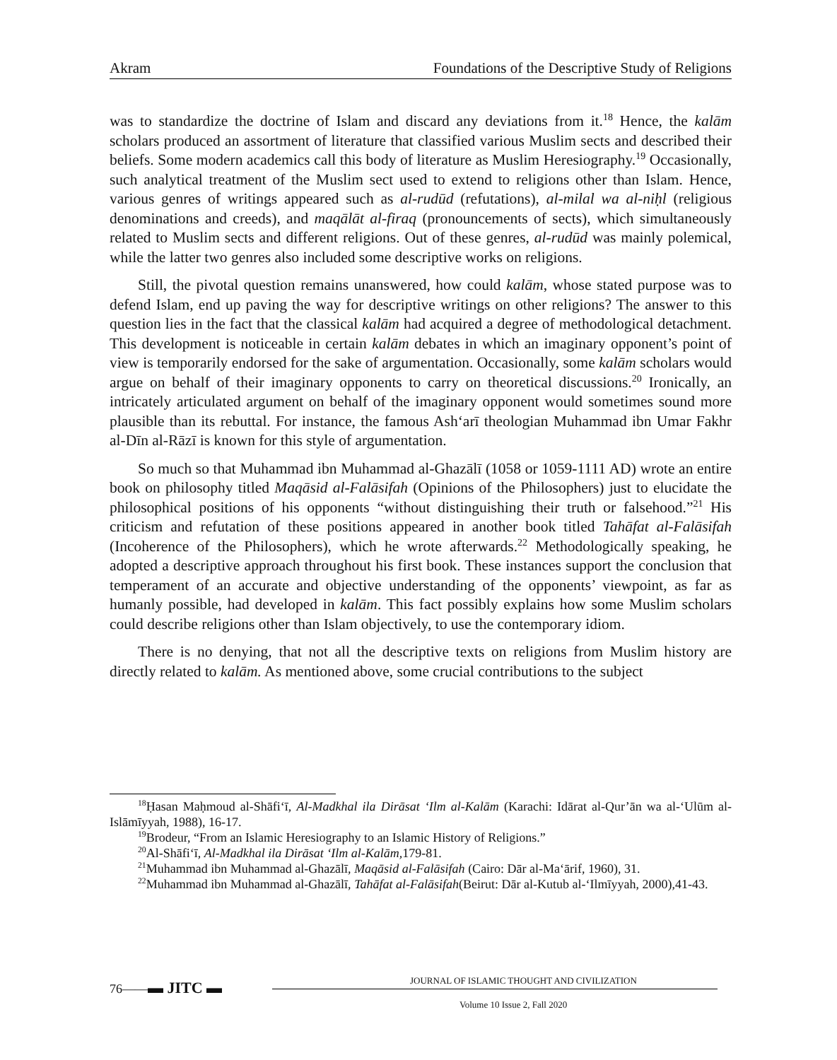Akram Foundations of the Descriptive Study of Religions
was to standardize the doctrine of Islam and discard any deviations from it.<sup>18</sup> Hence, the kalām scholars produced an assortment of literature that classified various Muslim sects and described their beliefs. Some modern academics call this body of literature as Muslim Heresiography.<sup>19</sup> Occasionally, such analytical treatment of the Muslim sect used to extend to religions other than Islam. Hence, various genres of writings appeared such as al-rudūd (refutations), al-milal wa al-niḥl (religious denominations and creeds), and maqālāt al-firaq (pronouncements of sects), which simultaneously related to Muslim sects and different religions. Out of these genres, al-rudūd was mainly polemical, while the latter two genres also included some descriptive works on religions.
Still, the pivotal question remains unanswered, how could kalām, whose stated purpose was to defend Islam, end up paving the way for descriptive writings on other religions? The answer to this question lies in the fact that the classical kalām had acquired a degree of methodological detachment. This development is noticeable in certain kalām debates in which an imaginary opponent’s point of view is temporarily endorsed for the sake of argumentation. Occasionally, some kalām scholars would argue on behalf of their imaginary opponents to carry on theoretical discussions.<sup>20</sup> Ironically, an intricately articulated argument on behalf of the imaginary opponent would sometimes sound more plausible than its rebuttal. For instance, the famous Ash‘arī theologian Muhammad ibn Umar Fakhr al-Dīn al-Rāzī is known for this style of argumentation.
So much so that Muhammad ibn Muhammad al-Ghazālī (1058 or 1059-1111 AD) wrote an entire book on philosophy titled Maqāsid al-Falāsifah (Opinions of the Philosophers) just to elucidate the philosophical positions of his opponents “without distinguishing their truth or falsehood.”<sup>21</sup> His criticism and refutation of these positions appeared in another book titled Tahāfat al-Falāsifah (Incoherence of the Philosophers), which he wrote afterwards.<sup>22</sup> Methodologically speaking, he adopted a descriptive approach throughout his first book. These instances support the conclusion that temperament of an accurate and objective understanding of the opponents’ viewpoint, as far as humanly possible, had developed in kalām. This fact possibly explains how some Muslim scholars could describe religions other than Islam objectively, to use the contemporary idiom.
There is no denying, that not all the descriptive texts on religions from Muslim history are directly related to kalām. As mentioned above, some crucial contributions to the subject
<sup>18</sup> Ḥasan Maḥmoud al-Shāfi‘ī, Al-Madkhal ila Dirāsat ‘Ilm al-Kalām (Karachi: Idārat al-Qur’ān wa al-‘Ulūm al-Islāmīyyah, 1988), 16-17.
<sup>19</sup> Brodeur, “From an Islamic Heresiography to an Islamic History of Religions.”
<sup>20</sup>Al-Shāfi‘ī, Al-Madkhal ila Dirāsat ‘Ilm al-Kalām, 179-81.
<sup>21</sup> Muhammad ibn Muhammad al-Ghazālī, Maqāsid al-Falāsifah (Cairo: Dār al-Ma‘ārif, 1960), 31.
<sup>22</sup> Muhammad ibn Muhammad al-Ghazālī, Tahāfat al-Falāsifah(Beirut: Dār al-Kutub al-‘Ilmīyyah, 2000),41-43.
76——▬ JITC ▬
JOURNAL OF ISLAMIC THOUGHT AND CIVILIZATION
Volume 10 Issue 2, Fall 2020